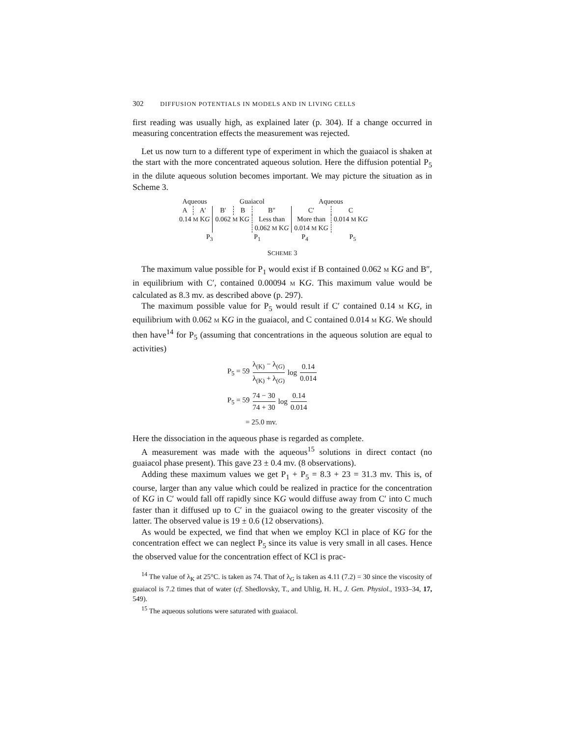302 DIFFUSION POTENTIALS IN MODELS AND IN LIVING CELLS
first reading was usually high, as explained later (p. 304). If a change occurred in measuring concentration effects the measurement was rejected.
Let us now turn to a different type of experiment in which the guaiacol is shaken at the start with the more concentrated aqueous solution. Here the diffusion potential P<sub>5</sub> in the dilute aqueous solution becomes important. We may picture the situation as in Scheme 3.
| Aqueous | | Guaiacol | | | Aqueous | |
| A | A′ | B′ | B | B″ | C′ | C |
| 0.14 M K G | | 0.062 M K G | | Less than 0.062 M K G | More than 0.014 M K G | 0.014 M K G |
| P<sub>3</sub> P<sub>1</sub> P<sub>4</sub> P<sub>5</sub> | | | | | | |
SCHEME 3
The maximum value possible for P<sub>1</sub> would exist if B contained 0.062 M KG and B″, in equilibrium with C′, contained 0.00094 M KG. This maximum value would be calculated as 8.3 mv. as described above (p. 297).
The maximum possible value for P<sub>5</sub> would result if C′ contained 0.14 M KG, in equilibrium with 0.062 M KG in the guaiacol, and C contained 0.014 M KG. We should then have<sup>14</sup> for P<sub>5</sub> (assuming that concentrations in the aqueous solution are equal to activities)
| P<sub>5</sub> = 59 | λ<sub>(K)</sub> − λ<sub>(G)</sub> λ<sub>(K)</sub> + λ<sub>(G)</sub> | log | 0.14 0.014 |
| P<sub>5</sub> = 59 | 74 − 30 74 + 30 | log | 0.14 0.014 |
= 25.0 mv.
Here the dissociation in the aqueous phase is regarded as complete.
A measurement was made with the aqueous<sup>15</sup> solutions in direct contact (no guaiacol phase present). This gave 23 ± 0.4 mv. (8 observations).
Adding these maximum values we get P<sub>1</sub> + P<sub>5</sub> = 8.3 + 23 = 31.3 mv. This is, of course, larger than any value which could be realized in practice for the concentration of KG in C′ would fall off rapidly since KG would diffuse away from C′ into C much faster than it diffused up to C′ in the guaiacol owing to the greater viscosity of the latter. The observed value is 19 ± 0.6 (12 observations).
As would be expected, we find that when we employ KCl in place of KG for the concentration effect we can neglect P<sub>5</sub> since its value is very small in all cases. Hence the observed value for the concentration effect of KCl is prac-
<sup>14</sup> The value of λ<sub>K</sub> at 25°C. is taken as 74. That of λ<sub>G</sub> is taken as 4.11 (7.2) = 30 since the viscosity of guaiacol is 7.2 times that of water (cf. Shedlovsky, T., and Uhlig, H. H., J. Gen. Physiol., 1933–34, 17, 549).
<sup>15</sup> The aqueous solutions were saturated with guaiacol.